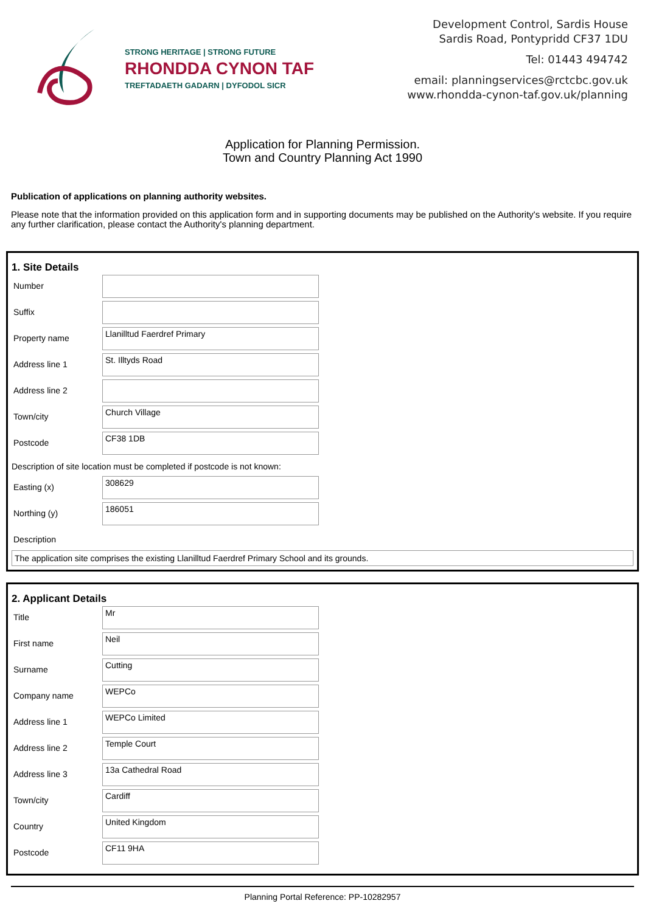STRONG HERITAGE | STRONG FUTURE
RHONDDA CYNON TAF
TREFTADAETH GADARN | DYFODOL SICR
Development Control, Sardis House
Sardis Road, Pontypridd CF37 1DU
Tel: 01443 494742
email: planningservices@rctcbc.gov.uk
www.rhondda-cynon-taf.gov.uk/planning
Application for Planning Permission.
Town and Country Planning Act 1990
Publication of applications on planning authority websites.
Please note that the information provided on this application form and in supporting documents may be published on the Authority's website. If you require any further clarification, please contact the Authority's planning department.
1. Site Details
Number
Suffix
Property name
Llanilltud Faerdref Primary
Address line 1
St. Illtyds Road
Address line 2
Town/city
Church Village
Postcode
CF38 1DB
Description of site location must be completed if postcode is not known:
Easting (x)
308629
Northing (y)
186051
Description
The application site comprises the existing Llanilltud Faerdref Primary School and its grounds.
2. Applicant Details
Title
Mr
First name
Neil
Surname
Cutting
Company name
WEPCo
Address line 1
WEPCo Limited
Address line 2
Temple Court
Address line 3
13a Cathedral Road
Town/city
Cardiff
Country
United Kingdom
Postcode
CF11 9HA
Planning Portal Reference: PP-10282957